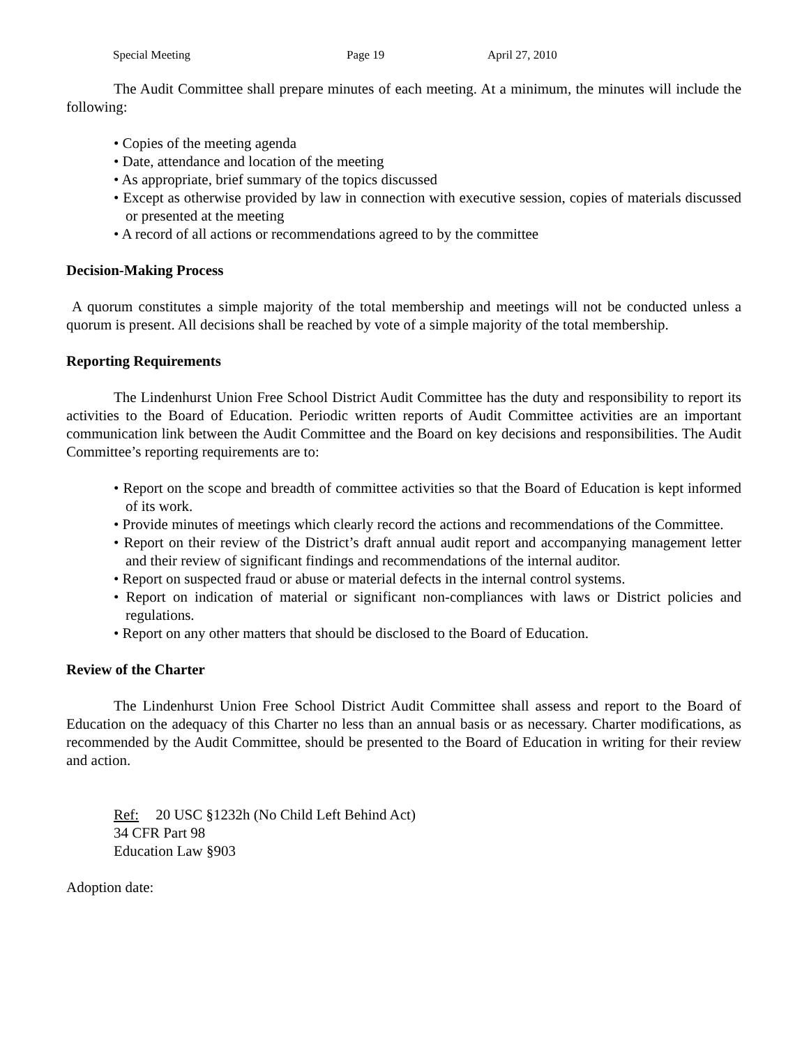Special Meeting Page 19 April 27, 2010
The Audit Committee shall prepare minutes of each meeting. At a minimum, the minutes will include the following:
• Copies of the meeting agenda
• Date, attendance and location of the meeting
• As appropriate, brief summary of the topics discussed
• Except as otherwise provided by law in connection with executive session, copies of materials discussed or presented at the meeting
• A record of all actions or recommendations agreed to by the committee
Decision-Making Process
A quorum constitutes a simple majority of the total membership and meetings will not be conducted unless a quorum is present. All decisions shall be reached by vote of a simple majority of the total membership.
Reporting Requirements
The Lindenhurst Union Free School District Audit Committee has the duty and responsibility to report its activities to the Board of Education. Periodic written reports of Audit Committee activities are an important communication link between the Audit Committee and the Board on key decisions and responsibilities. The Audit Committee’s reporting requirements are to:
• Report on the scope and breadth of committee activities so that the Board of Education is kept informed of its work.
• Provide minutes of meetings which clearly record the actions and recommendations of the Committee.
• Report on their review of the District’s draft annual audit report and accompanying management letter and their review of significant findings and recommendations of the internal auditor.
• Report on suspected fraud or abuse or material defects in the internal control systems.
• Report on indication of material or significant non-compliances with laws or District policies and regulations.
• Report on any other matters that should be disclosed to the Board of Education.
Review of the Charter
The Lindenhurst Union Free School District Audit Committee shall assess and report to the Board of Education on the adequacy of this Charter no less than an annual basis or as necessary. Charter modifications, as recommended by the Audit Committee, should be presented to the Board of Education in writing for their review and action.
Ref: 20 USC §1232h (No Child Left Behind Act)
34 CFR Part 98
Education Law §903
Adoption date: